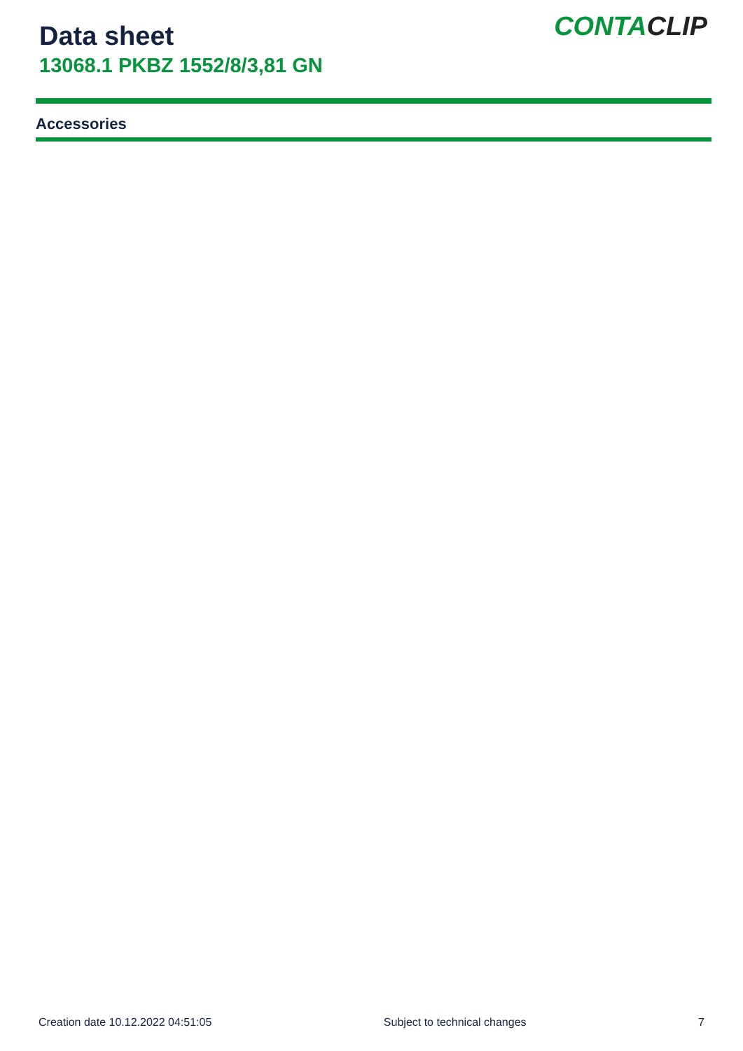Data sheet
13068.1 PKBZ 1552/8/3,81 GN
CONTACLIP
Accessories
Creation date 10.12.2022 04:51:05 Subject to technical changes 7